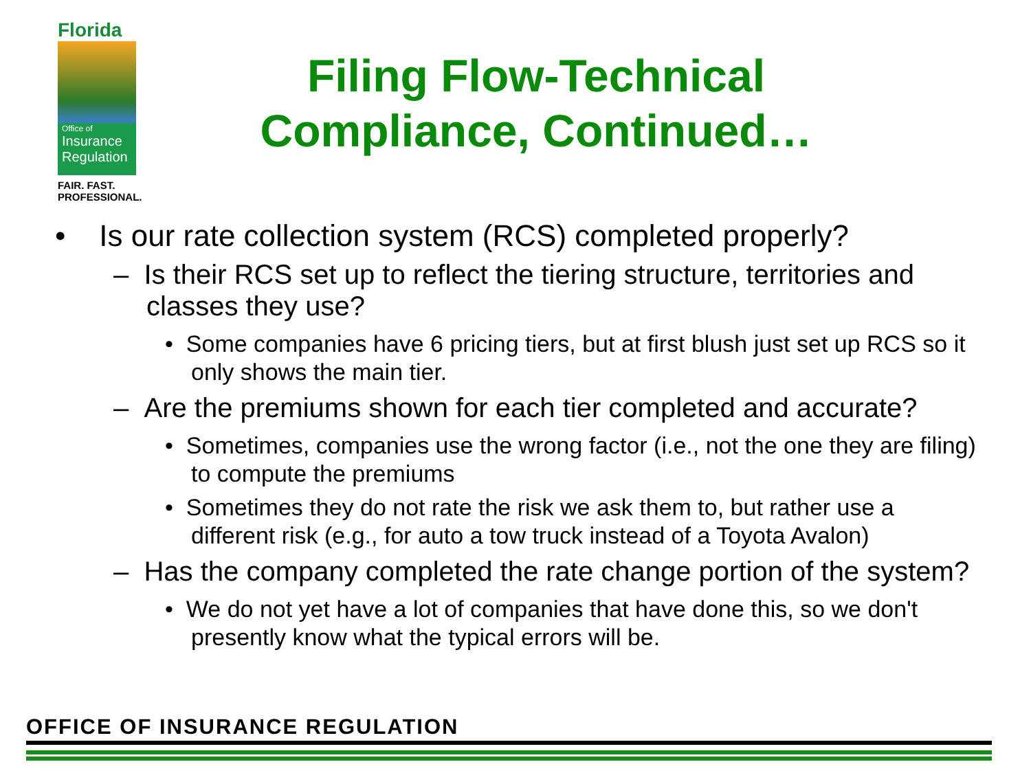Florida
Office of
Insurance
Regulation
FAIR. FAST.
PROFESSIONAL.
Filing Flow-Technical Compliance, Continued…
• Is our rate collection system (RCS) completed properly?
– Is their RCS set up to reflect the tiering structure, territories and classes they use?
• Some companies have 6 pricing tiers, but at first blush just set up RCS so it only shows the main tier.
– Are the premiums shown for each tier completed and accurate?
• Sometimes, companies use the wrong factor (i.e., not the one they are filing) to compute the premiums
• Sometimes they do not rate the risk we ask them to, but rather use a different risk (e.g., for auto a tow truck instead of a Toyota Avalon)
– Has the company completed the rate change portion of the system?
• We do not yet have a lot of companies that have done this, so we don't presently know what the typical errors will be.
OFFICE OF INSURANCE REGULATION